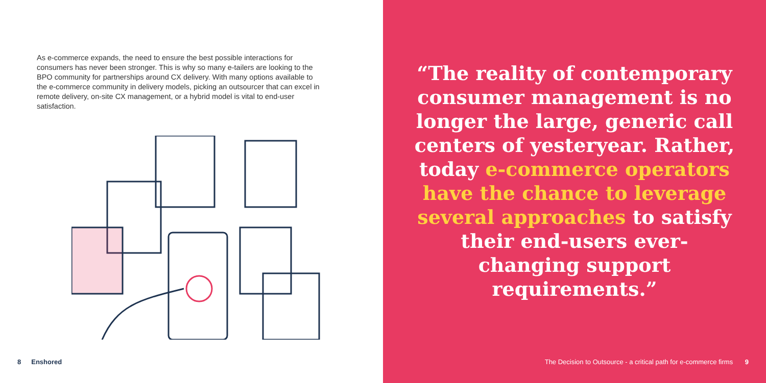As e-commerce expands, the need to ensure the best possible interactions for consumers has never been stronger. This is why so many e-tailers are looking to the BPO community for partnerships around CX delivery. With many options available to the e-commerce community in delivery models, picking an outsourcer that can excel in remote delivery, on-site CX management, or a hybrid model is vital to end-user satisfaction.
8 Enshored
“The reality of contemporary consumer management is no longer the large, generic call centers of yesteryear. Rather, today e-commerce operators have the chance to leverage several approaches to satisfy their end-users ever-changing support requirements.”
The Decision to Outsource - a critical path for e-commerce firms 9